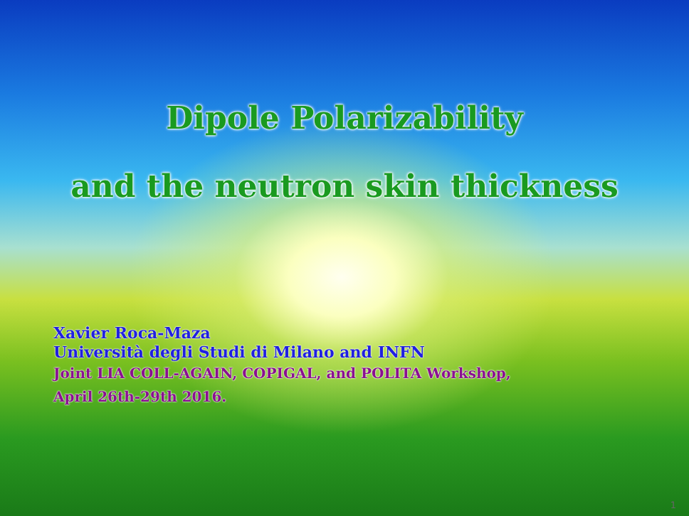Dipole Polarizability
and the neutron skin thickness
Xavier Roca-Maza
Università degli Studi di Milano and INFN
Joint LIA COLL-AGAIN, COPIGAL, and POLITA Workshop,
April 26th-29th 2016.
1